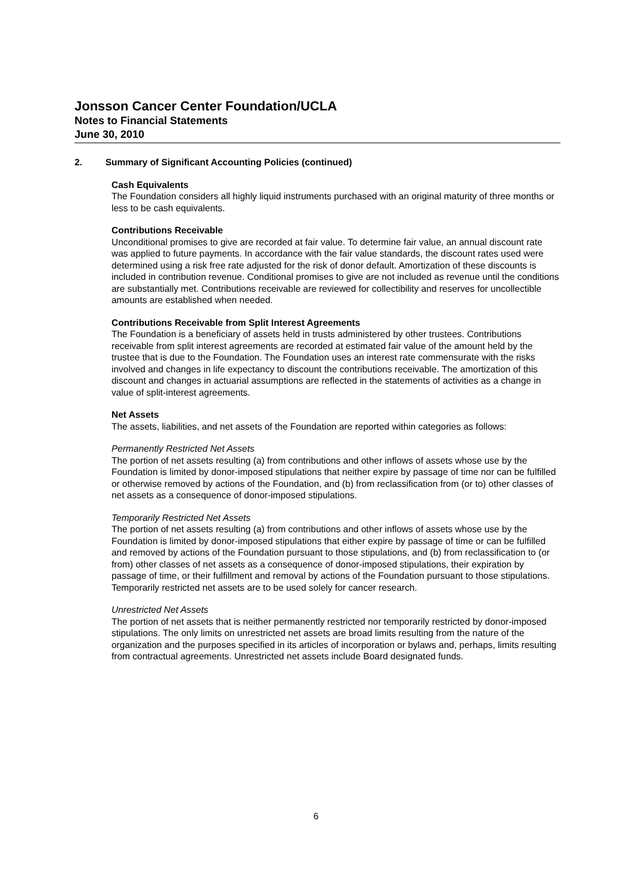Jonsson Cancer Center Foundation/UCLA
Notes to Financial Statements
June 30, 2010
2. Summary of Significant Accounting Policies (continued)
Cash Equivalents
The Foundation considers all highly liquid instruments purchased with an original maturity of three months or less to be cash equivalents.
Contributions Receivable
Unconditional promises to give are recorded at fair value. To determine fair value, an annual discount rate was applied to future payments. In accordance with the fair value standards, the discount rates used were determined using a risk free rate adjusted for the risk of donor default. Amortization of these discounts is included in contribution revenue. Conditional promises to give are not included as revenue until the conditions are substantially met. Contributions receivable are reviewed for collectibility and reserves for uncollectible amounts are established when needed.
Contributions Receivable from Split Interest Agreements
The Foundation is a beneficiary of assets held in trusts administered by other trustees. Contributions receivable from split interest agreements are recorded at estimated fair value of the amount held by the trustee that is due to the Foundation. The Foundation uses an interest rate commensurate with the risks involved and changes in life expectancy to discount the contributions receivable. The amortization of this discount and changes in actuarial assumptions are reflected in the statements of activities as a change in value of split-interest agreements.
Net Assets
The assets, liabilities, and net assets of the Foundation are reported within categories as follows:
Permanently Restricted Net Assets
The portion of net assets resulting (a) from contributions and other inflows of assets whose use by the Foundation is limited by donor-imposed stipulations that neither expire by passage of time nor can be fulfilled or otherwise removed by actions of the Foundation, and (b) from reclassification from (or to) other classes of net assets as a consequence of donor-imposed stipulations.
Temporarily Restricted Net Assets
The portion of net assets resulting (a) from contributions and other inflows of assets whose use by the Foundation is limited by donor-imposed stipulations that either expire by passage of time or can be fulfilled and removed by actions of the Foundation pursuant to those stipulations, and (b) from reclassification to (or from) other classes of net assets as a consequence of donor-imposed stipulations, their expiration by passage of time, or their fulfillment and removal by actions of the Foundation pursuant to those stipulations. Temporarily restricted net assets are to be used solely for cancer research.
Unrestricted Net Assets
The portion of net assets that is neither permanently restricted nor temporarily restricted by donor-imposed stipulations. The only limits on unrestricted net assets are broad limits resulting from the nature of the organization and the purposes specified in its articles of incorporation or bylaws and, perhaps, limits resulting from contractual agreements. Unrestricted net assets include Board designated funds.
6